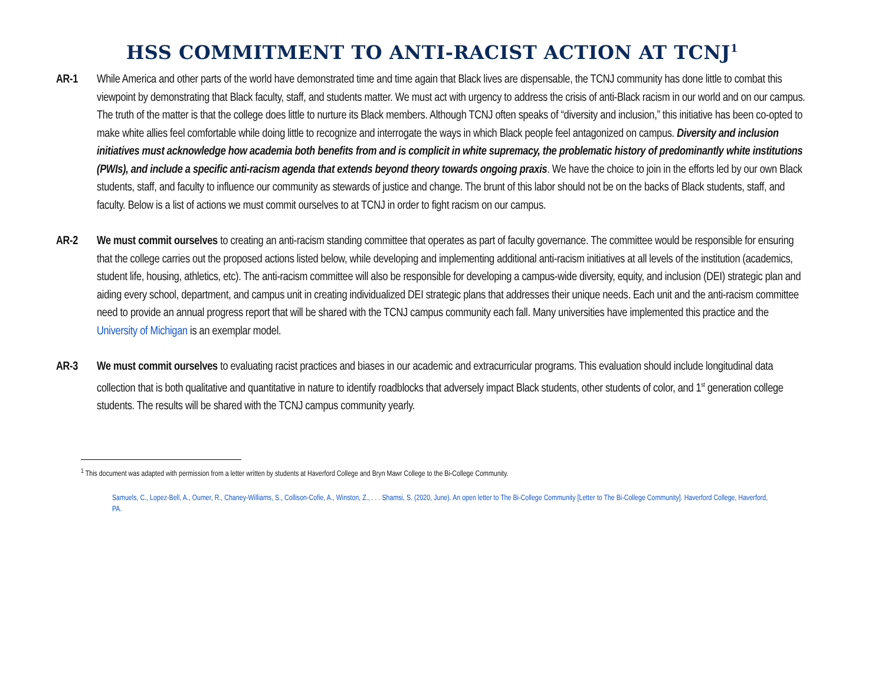HSS COMMITMENT TO ANTI-RACIST ACTION AT TCNJ<sup>1</sup>
AR-1 While America and other parts of the world have demonstrated time and time again that Black lives are dispensable, the TCNJ community has done little to combat this viewpoint by demonstrating that Black faculty, staff, and students matter. We must act with urgency to address the crisis of anti-Black racism in our world and on our campus. The truth of the matter is that the college does little to nurture its Black members. Although TCNJ often speaks of “diversity and inclusion,” this initiative has been co-opted to make white allies feel comfortable while doing little to recognize and interrogate the ways in which Black people feel antagonized on campus. Diversity and inclusion initiatives must acknowledge how academia both benefits from and is complicit in white supremacy, the problematic history of predominantly white institutions (PWIs), and include a specific anti-racism agenda that extends beyond theory towards ongoing praxis. We have the choice to join in the efforts led by our own Black students, staff, and faculty to influence our community as stewards of justice and change. The brunt of this labor should not be on the backs of Black students, staff, and faculty. Below is a list of actions we must commit ourselves to at TCNJ in order to fight racism on our campus.
AR-2 We must commit ourselves to creating an anti-racism standing committee that operates as part of faculty governance. The committee would be responsible for ensuring that the college carries out the proposed actions listed below, while developing and implementing additional anti-racism initiatives at all levels of the institution (academics, student life, housing, athletics, etc). The anti-racism committee will also be responsible for developing a campus-wide diversity, equity, and inclusion (DEI) strategic plan and aiding every school, department, and campus unit in creating individualized DEI strategic plans that addresses their unique needs. Each unit and the anti-racism committee need to provide an annual progress report that will be shared with the TCNJ campus community each fall. Many universities have implemented this practice and the University of Michigan is an exemplar model.
AR-3 We must commit ourselves to evaluating racist practices and biases in our academic and extracurricular programs. This evaluation should include longitudinal data collection that is both qualitative and quantitative in nature to identify roadblocks that adversely impact Black students, other students of color, and 1<sup>st</sup> generation college students. The results will be shared with the TCNJ campus community yearly.
<sup>1</sup> This document was adapted with permission from a letter written by students at Haverford College and Bryn Mawr College to the Bi-College Community.
Samuels, C., Lopez-Bell, A., Oumer, R., Chaney-Williams, S., Collison-Cofie, A., Winston, Z., . . . Shamsi, S. (2020, June). An open letter to The Bi-College Community [Letter to The Bi-College Community]. Haverford College, Haverford, PA.